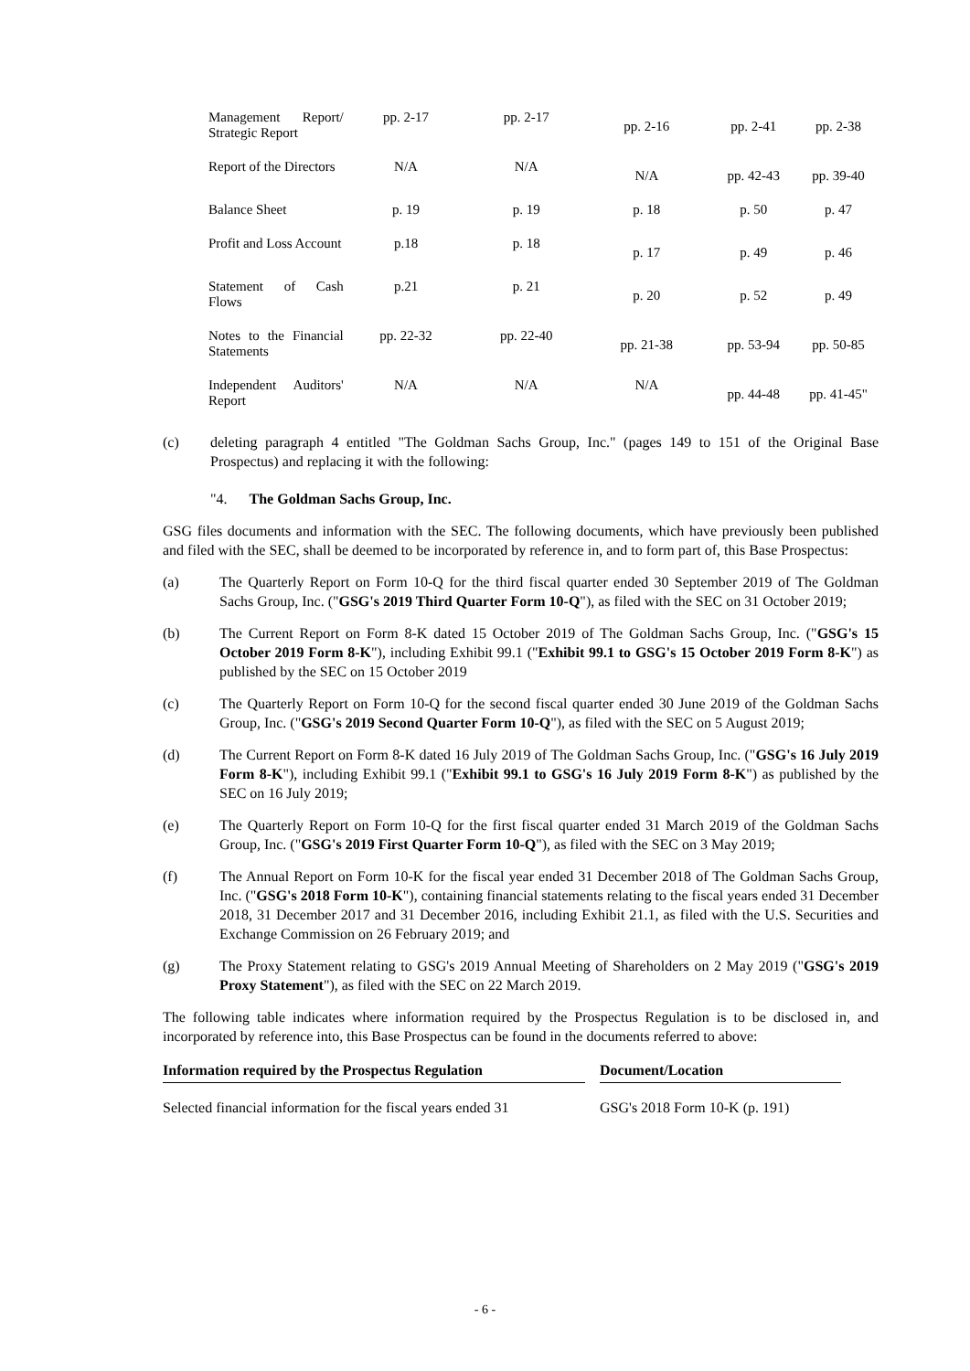| Management Report/ Strategic Report | pp. 2-17 | pp. 2-17 | pp. 2-16 | pp. 2-41 | pp. 2-38 |
| Report of the Directors | N/A | N/A | N/A | pp. 42-43 | pp. 39-40 |
| Balance Sheet | p. 19 | p. 19 | p. 18 | p. 50 | p. 47 |
| Profit and Loss Account | p.18 | p. 18 | p. 17 | p. 49 | p. 46 |
| Statement of Cash Flows | p.21 | p. 21 | p. 20 | p. 52 | p. 49 |
| Notes to the Financial Statements | pp. 22-32 | pp. 22-40 | pp. 21-38 | pp. 53-94 | pp. 50-85 |
| Independent Auditors' Report | N/A | N/A | N/A | pp. 44-48 | pp. 41-45" |
(c) deleting paragraph 4 entitled "The Goldman Sachs Group, Inc." (pages 149 to 151 of the Original Base Prospectus) and replacing it with the following:
"4. The Goldman Sachs Group, Inc.
GSG files documents and information with the SEC. The following documents, which have previously been published and filed with the SEC, shall be deemed to be incorporated by reference in, and to form part of, this Base Prospectus:
(a) The Quarterly Report on Form 10-Q for the third fiscal quarter ended 30 September 2019 of The Goldman Sachs Group, Inc. ("GSG's 2019 Third Quarter Form 10-Q"), as filed with the SEC on 31 October 2019;
(b) The Current Report on Form 8-K dated 15 October 2019 of The Goldman Sachs Group, Inc. ("GSG's 15 October 2019 Form 8-K"), including Exhibit 99.1 ("Exhibit 99.1 to GSG's 15 October 2019 Form 8-K") as published by the SEC on 15 October 2019
(c) The Quarterly Report on Form 10-Q for the second fiscal quarter ended 30 June 2019 of the Goldman Sachs Group, Inc. ("GSG's 2019 Second Quarter Form 10-Q"), as filed with the SEC on 5 August 2019;
(d) The Current Report on Form 8-K dated 16 July 2019 of The Goldman Sachs Group, Inc. ("GSG's 16 July 2019 Form 8-K"), including Exhibit 99.1 ("Exhibit 99.1 to GSG's 16 July 2019 Form 8-K") as published by the SEC on 16 July 2019;
(e) The Quarterly Report on Form 10-Q for the first fiscal quarter ended 31 March 2019 of the Goldman Sachs Group, Inc. ("GSG's 2019 First Quarter Form 10-Q"), as filed with the SEC on 3 May 2019;
(f) The Annual Report on Form 10-K for the fiscal year ended 31 December 2018 of The Goldman Sachs Group, Inc. ("GSG's 2018 Form 10-K"), containing financial statements relating to the fiscal years ended 31 December 2018, 31 December 2017 and 31 December 2016, including Exhibit 21.1, as filed with the U.S. Securities and Exchange Commission on 26 February 2019; and
(g) The Proxy Statement relating to GSG's 2019 Annual Meeting of Shareholders on 2 May 2019 ("GSG's 2019 Proxy Statement"), as filed with the SEC on 22 March 2019.
The following table indicates where information required by the Prospectus Regulation is to be disclosed in, and incorporated by reference into, this Base Prospectus can be found in the documents referred to above:
| Information required by the Prospectus Regulation | | Document/Location |
| --- | --- | --- |
| Selected financial information for the fiscal years ended 31 | | GSG's 2018 Form 10-K (p. 191) |
- 6 -